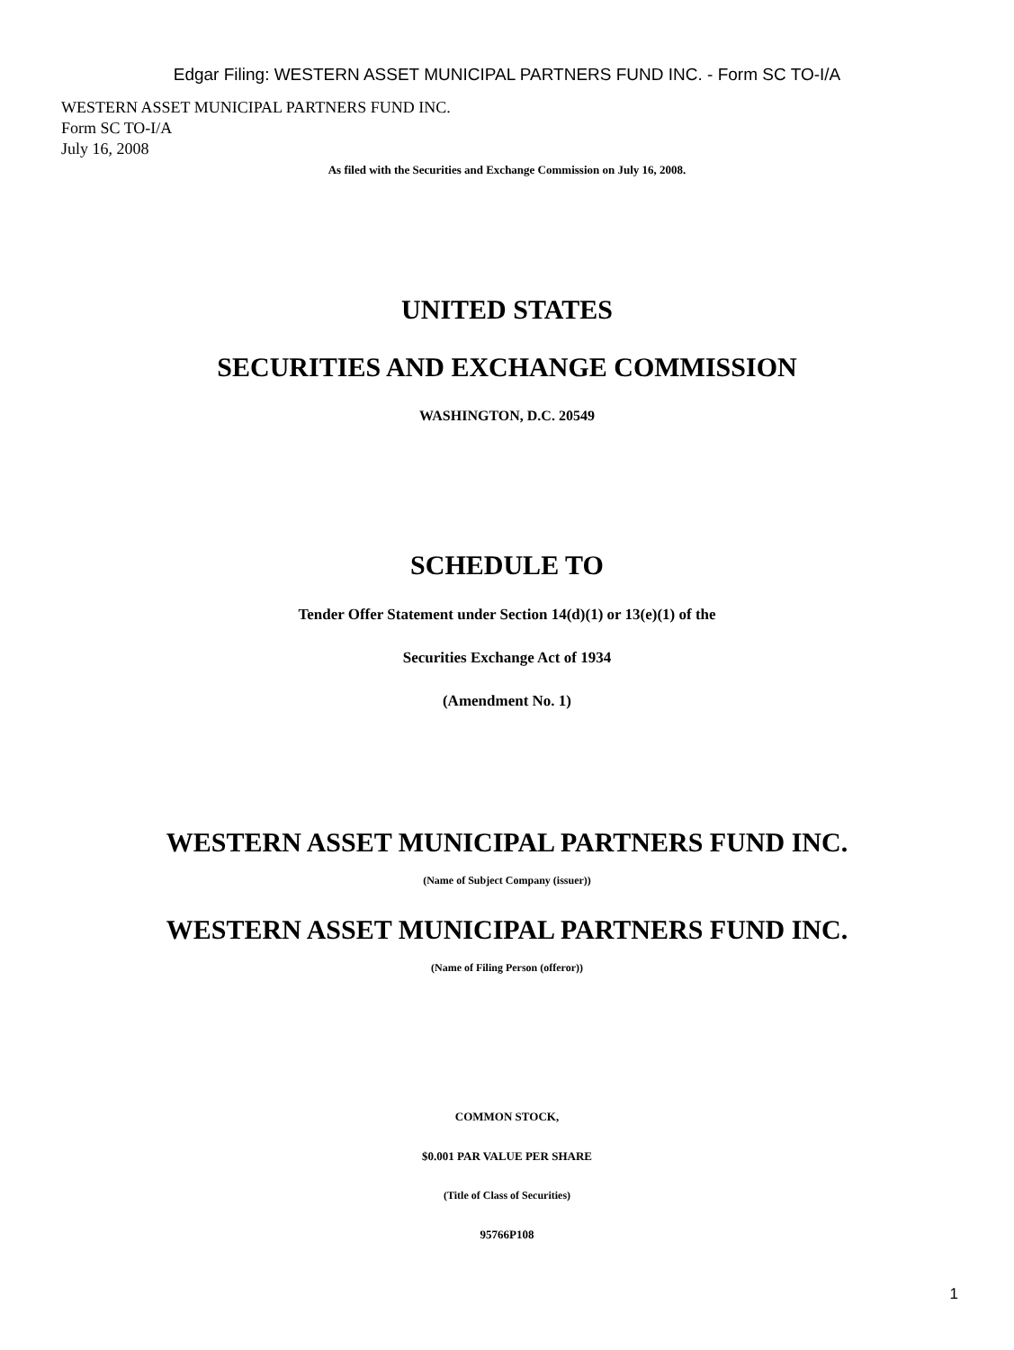Edgar Filing: WESTERN ASSET MUNICIPAL PARTNERS FUND INC. - Form SC TO-I/A
WESTERN ASSET MUNICIPAL PARTNERS FUND INC.
Form SC TO-I/A
July 16, 2008
As filed with the Securities and Exchange Commission on July 16, 2008.
UNITED STATES
SECURITIES AND EXCHANGE COMMISSION
WASHINGTON, D.C. 20549
SCHEDULE TO
Tender Offer Statement under Section 14(d)(1) or 13(e)(1) of the
Securities Exchange Act of 1934
(Amendment No. 1)
WESTERN ASSET MUNICIPAL PARTNERS FUND INC.
(Name of Subject Company (issuer))
WESTERN ASSET MUNICIPAL PARTNERS FUND INC.
(Name of Filing Person (offeror))
COMMON STOCK,
$0.001 PAR VALUE PER SHARE
(Title of Class of Securities)
95766P108
1